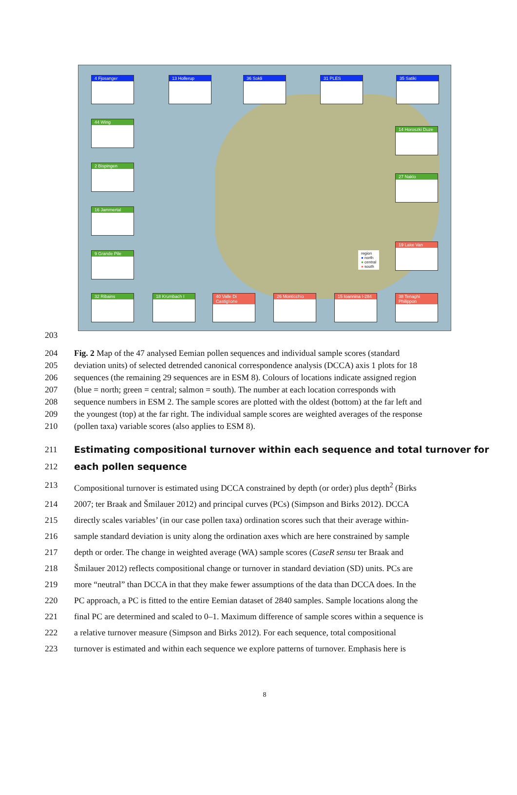4 Fjosanger 13 Hollerup 36 Sokli 31 PLES 35 Satiki
44 Wing
2 Bispingen
16 Jammertal
9 Grande Pile
14 Horoszki Duze
27 Naklo
19 Lake Van
32 Ribains 18 Krumbach I
40 Valle Di Castiglione
26 Monticchio
15 Ioannina I-284
38 Tenaghi Philippon
region
● north
● central
● south
203
204 Fig. 2 Map of the 47 analysed Eemian pollen sequences and individual sample scores (standard
205 deviation units) of selected detrended canonical correspondence analysis (DCCA) axis 1 plots for 18
206 sequences (the remaining 29 sequences are in ESM 8). Colours of locations indicate assigned region
207 (blue = north; green = central; salmon = south). The number at each location corresponds with
208 sequence numbers in ESM 2. The sample scores are plotted with the oldest (bottom) at the far left and
209 the youngest (top) at the far right. The individual sample scores are weighted averages of the response
210 (pollen taxa) variable scores (also applies to ESM 8).
211 Estimating compositional turnover within each sequence and total turnover for
212 each pollen sequence
213 Compositional turnover is estimated using DCCA constrained by depth (or order) plus depth<sup>2</sup> (Birks
214 2007; ter Braak and Šmilauer 2012) and principal curves (PCs) (Simpson and Birks 2012). DCCA
215 directly scales variables’ (in our case pollen taxa) ordination scores such that their average within-
216 sample standard deviation is unity along the ordination axes which are here constrained by sample
217 depth or order. The change in weighted average (WA) sample scores (CaseR sensu ter Braak and
218 Šmilauer 2012) reflects compositional change or turnover in standard deviation (SD) units. PCs are
219 more “neutral” than DCCA in that they make fewer assumptions of the data than DCCA does. In the
220 PC approach, a PC is fitted to the entire Eemian dataset of 2840 samples. Sample locations along the
221 final PC are determined and scaled to 0–1. Maximum difference of sample scores within a sequence is
222 a relative turnover measure (Simpson and Birks 2012). For each sequence, total compositional
223 turnover is estimated and within each sequence we explore patterns of turnover. Emphasis here is
8